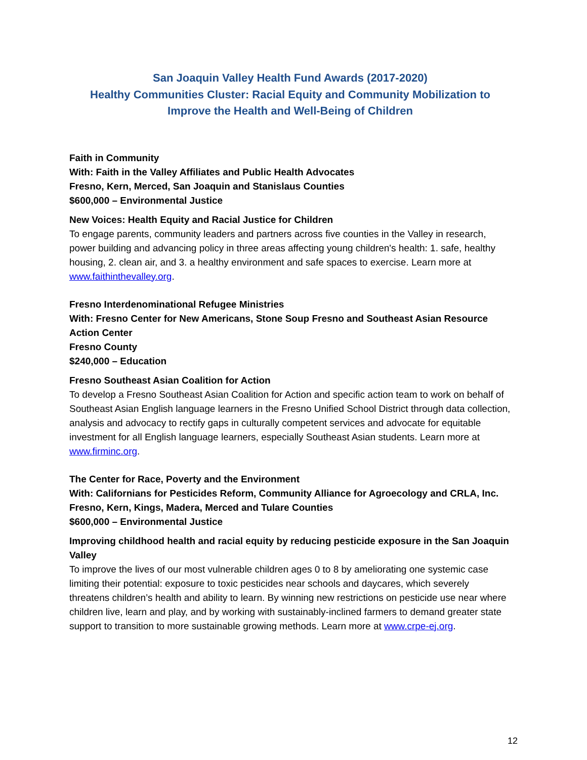San Joaquin Valley Health Fund Awards (2017-2020)
Healthy Communities Cluster: Racial Equity and Community Mobilization to Improve the Health and Well-Being of Children
Faith in Community
With: Faith in the Valley Affiliates and Public Health Advocates
Fresno, Kern, Merced, San Joaquin and Stanislaus Counties
$600,000 – Environmental Justice
New Voices: Health Equity and Racial Justice for Children
To engage parents, community leaders and partners across five counties in the Valley in research, power building and advancing policy in three areas affecting young children's health: 1. safe, healthy housing, 2. clean air, and 3. a healthy environment and safe spaces to exercise. Learn more at www.faithinthevalley.org.
Fresno Interdenominational Refugee Ministries
With: Fresno Center for New Americans, Stone Soup Fresno and Southeast Asian Resource Action Center
Fresno County
$240,000 – Education
Fresno Southeast Asian Coalition for Action
To develop a Fresno Southeast Asian Coalition for Action and specific action team to work on behalf of Southeast Asian English language learners in the Fresno Unified School District through data collection, analysis and advocacy to rectify gaps in culturally competent services and advocate for equitable investment for all English language learners, especially Southeast Asian students. Learn more at www.firminc.org.
The Center for Race, Poverty and the Environment
With: Californians for Pesticides Reform, Community Alliance for Agroecology and CRLA, Inc.
Fresno, Kern, Kings, Madera, Merced and Tulare Counties
$600,000 – Environmental Justice
Improving childhood health and racial equity by reducing pesticide exposure in the San Joaquin Valley
To improve the lives of our most vulnerable children ages 0 to 8 by ameliorating one systemic case limiting their potential: exposure to toxic pesticides near schools and daycares, which severely threatens children’s health and ability to learn. By winning new restrictions on pesticide use near where children live, learn and play, and by working with sustainably-inclined farmers to demand greater state support to transition to more sustainable growing methods. Learn more at www.crpe-ej.org.
12